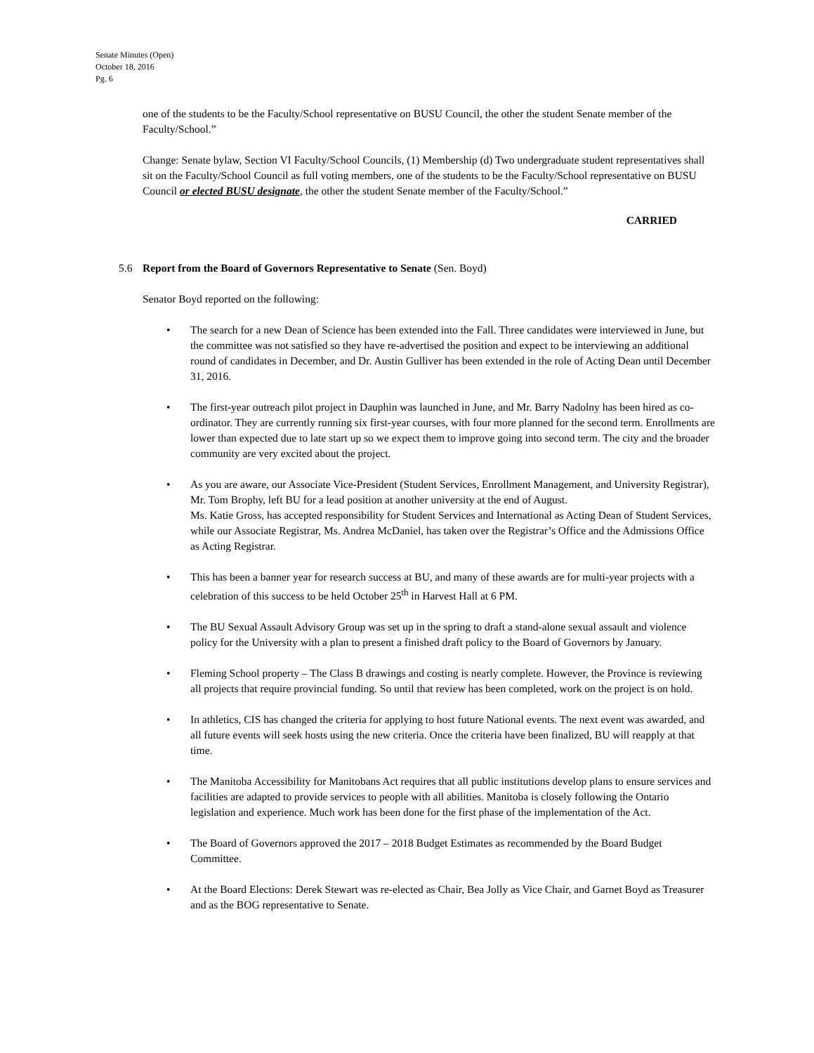Senate Minutes (Open)
October 18, 2016
Pg. 6
one of the students to be the Faculty/School representative on BUSU Council, the other the student Senate member of the Faculty/School.”
Change: Senate bylaw, Section VI Faculty/School Councils, (1) Membership (d) Two undergraduate student representatives shall sit on the Faculty/School Council as full voting members, one of the students to be the Faculty/School representative on BUSU Council or elected BUSU designate, the other the student Senate member of the Faculty/School.”
CARRIED
5.6 Report from the Board of Governors Representative to Senate (Sen. Boyd)
Senator Boyd reported on the following:
The search for a new Dean of Science has been extended into the Fall. Three candidates were interviewed in June, but the committee was not satisfied so they have re-advertised the position and expect to be interviewing an additional round of candidates in December, and Dr. Austin Gulliver has been extended in the role of Acting Dean until December 31, 2016.
The first-year outreach pilot project in Dauphin was launched in June, and Mr. Barry Nadolny has been hired as co-ordinator. They are currently running six first-year courses, with four more planned for the second term. Enrollments are lower than expected due to late start up so we expect them to improve going into second term. The city and the broader community are very excited about the project.
As you are aware, our Associate Vice-President (Student Services, Enrollment Management, and University Registrar), Mr. Tom Brophy, left BU for a lead position at another university at the end of August.
Ms. Katie Gross, has accepted responsibility for Student Services and International as Acting Dean of Student Services, while our Associate Registrar, Ms. Andrea McDaniel, has taken over the Registrar’s Office and the Admissions Office as Acting Registrar.
This has been a banner year for research success at BU, and many of these awards are for multi-year projects with a celebration of this success to be held October 25<sup>th</sup> in Harvest Hall at 6 PM.
The BU Sexual Assault Advisory Group was set up in the spring to draft a stand-alone sexual assault and violence policy for the University with a plan to present a finished draft policy to the Board of Governors by January.
Fleming School property – The Class B drawings and costing is nearly complete. However, the Province is reviewing all projects that require provincial funding. So until that review has been completed, work on the project is on hold.
In athletics, CIS has changed the criteria for applying to host future National events. The next event was awarded, and all future events will seek hosts using the new criteria. Once the criteria have been finalized, BU will reapply at that time.
The Manitoba Accessibility for Manitobans Act requires that all public institutions develop plans to ensure services and facilities are adapted to provide services to people with all abilities. Manitoba is closely following the Ontario legislation and experience. Much work has been done for the first phase of the implementation of the Act.
The Board of Governors approved the 2017 – 2018 Budget Estimates as recommended by the Board Budget Committee.
At the Board Elections: Derek Stewart was re-elected as Chair, Bea Jolly as Vice Chair, and Garnet Boyd as Treasurer and as the BOG representative to Senate.